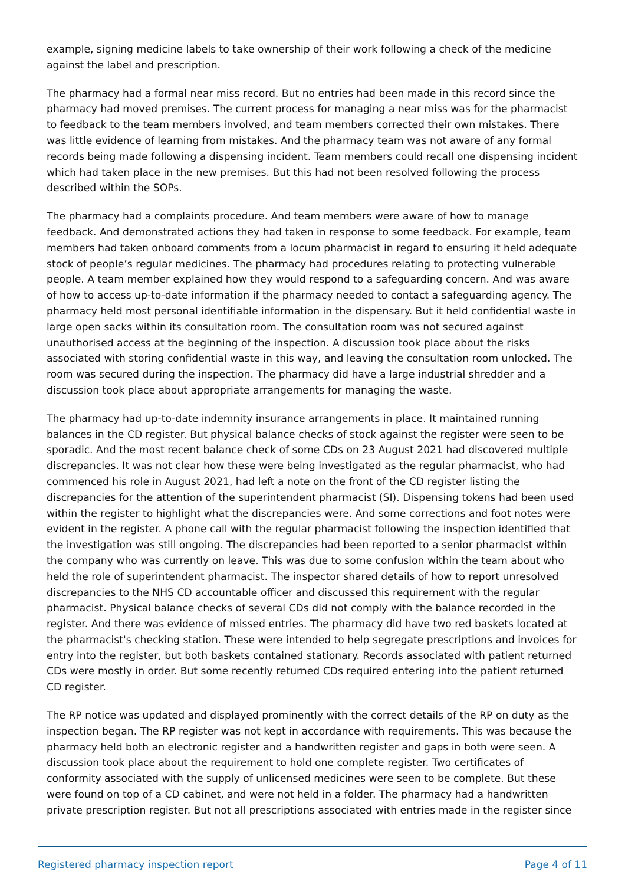example, signing medicine labels to take ownership of their work following a check of the medicine against the label and prescription.
The pharmacy had a formal near miss record. But no entries had been made in this record since the pharmacy had moved premises. The current process for managing a near miss was for the pharmacist to feedback to the team members involved, and team members corrected their own mistakes. There was little evidence of learning from mistakes. And the pharmacy team was not aware of any formal records being made following a dispensing incident. Team members could recall one dispensing incident which had taken place in the new premises. But this had not been resolved following the process described within the SOPs.
The pharmacy had a complaints procedure. And team members were aware of how to manage feedback. And demonstrated actions they had taken in response to some feedback. For example, team members had taken onboard comments from a locum pharmacist in regard to ensuring it held adequate stock of people’s regular medicines. The pharmacy had procedures relating to protecting vulnerable people. A team member explained how they would respond to a safeguarding concern. And was aware of how to access up-to-date information if the pharmacy needed to contact a safeguarding agency. The pharmacy held most personal identifiable information in the dispensary. But it held confidential waste in large open sacks within its consultation room. The consultation room was not secured against unauthorised access at the beginning of the inspection. A discussion took place about the risks associated with storing confidential waste in this way, and leaving the consultation room unlocked. The room was secured during the inspection. The pharmacy did have a large industrial shredder and a discussion took place about appropriate arrangements for managing the waste.
The pharmacy had up-to-date indemnity insurance arrangements in place. It maintained running balances in the CD register. But physical balance checks of stock against the register were seen to be sporadic. And the most recent balance check of some CDs on 23 August 2021 had discovered multiple discrepancies. It was not clear how these were being investigated as the regular pharmacist, who had commenced his role in August 2021, had left a note on the front of the CD register listing the discrepancies for the attention of the superintendent pharmacist (SI). Dispensing tokens had been used within the register to highlight what the discrepancies were. And some corrections and foot notes were evident in the register. A phone call with the regular pharmacist following the inspection identified that the investigation was still ongoing. The discrepancies had been reported to a senior pharmacist within the company who was currently on leave. This was due to some confusion within the team about who held the role of superintendent pharmacist. The inspector shared details of how to report unresolved discrepancies to the NHS CD accountable officer and discussed this requirement with the regular pharmacist. Physical balance checks of several CDs did not comply with the balance recorded in the register. And there was evidence of missed entries. The pharmacy did have two red baskets located at the pharmacist's checking station. These were intended to help segregate prescriptions and invoices for entry into the register, but both baskets contained stationary. Records associated with patient returned CDs were mostly in order. But some recently returned CDs required entering into the patient returned CD register.
The RP notice was updated and displayed prominently with the correct details of the RP on duty as the inspection began. The RP register was not kept in accordance with requirements. This was because the pharmacy held both an electronic register and a handwritten register and gaps in both were seen. A discussion took place about the requirement to hold one complete register. Two certificates of conformity associated with the supply of unlicensed medicines were seen to be complete. But these were found on top of a CD cabinet, and were not held in a folder. The pharmacy had a handwritten private prescription register. But not all prescriptions associated with entries made in the register since
Registered pharmacy inspection report Page 4 of 11